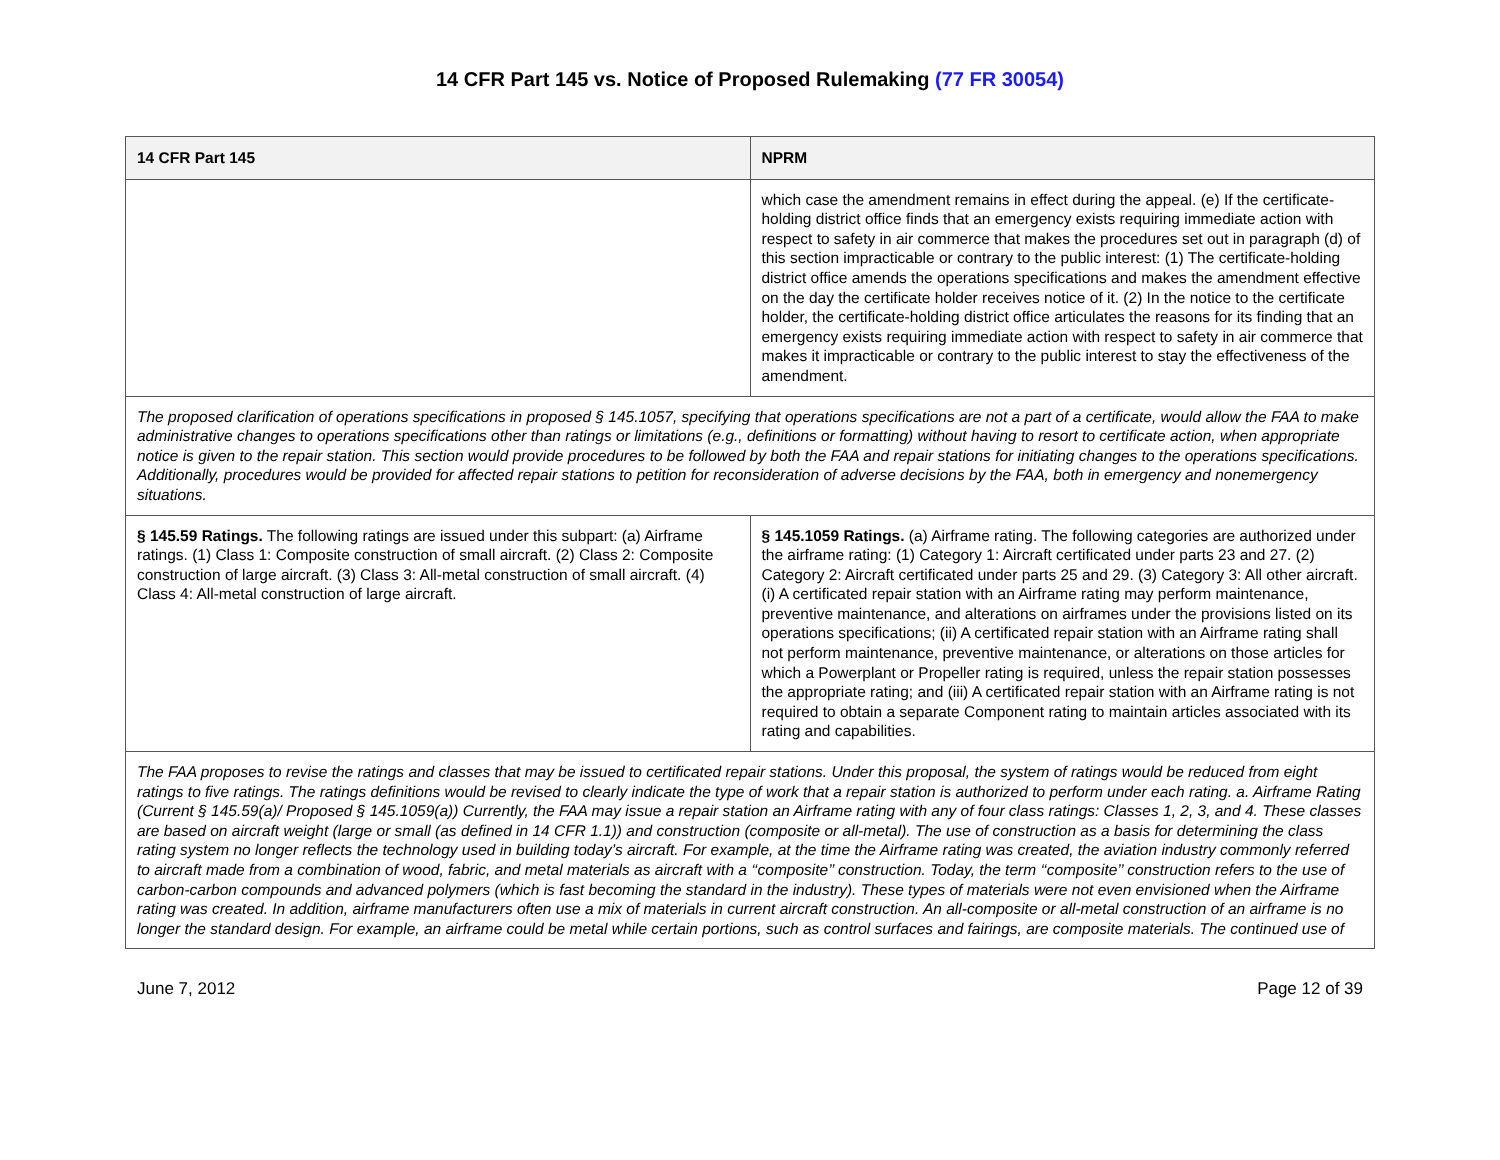14 CFR Part 145 vs. Notice of Proposed Rulemaking (77 FR 30054)
| 14 CFR Part 145 | NPRM |
| --- | --- |
| | which case the amendment remains in effect during the appeal. (e) If the certificate-holding district office finds that an emergency exists requiring immediate action with respect to safety in air commerce that makes the procedures set out in paragraph (d) of this section impracticable or contrary to the public interest: (1) The certificate-holding district office amends the operations specifications and makes the amendment effective on the day the certificate holder receives notice of it. (2) In the notice to the certificate holder, the certificate-holding district office articulates the reasons for its finding that an emergency exists requiring immediate action with respect to safety in air commerce that makes it impracticable or contrary to the public interest to stay the effectiveness of the amendment. |
| The proposed clarification of operations specifications in proposed § 145.1057, specifying that operations specifications are not a part of a certificate, would allow the FAA to make administrative changes to operations specifications other than ratings or limitations (e.g., definitions or formatting) without having to resort to certificate action, when appropriate notice is given to the repair station. This section would provide procedures to be followed by both the FAA and repair stations for initiating changes to the operations specifications. Additionally, procedures would be provided for affected repair stations to petition for reconsideration of adverse decisions by the FAA, both in emergency and nonemergency situations. | |
| § 145.59 Ratings. The following ratings are issued under this subpart: (a) Airframe ratings. (1) Class 1: Composite construction of small aircraft. (2) Class 2: Composite construction of large aircraft. (3) Class 3: All-metal construction of small aircraft. (4) Class 4: All-metal construction of large aircraft. | § 145.1059 Ratings. (a) Airframe rating. The following categories are authorized under the airframe rating: (1) Category 1: Aircraft certificated under parts 23 and 27. (2) Category 2: Aircraft certificated under parts 25 and 29. (3) Category 3: All other aircraft. (i) A certificated repair station with an Airframe rating may perform maintenance, preventive maintenance, and alterations on airframes under the provisions listed on its operations specifications; (ii) A certificated repair station with an Airframe rating shall not perform maintenance, preventive maintenance, or alterations on those articles for which a Powerplant or Propeller rating is required, unless the repair station possesses the appropriate rating; and (iii) A certificated repair station with an Airframe rating is not required to obtain a separate Component rating to maintain articles associated with its rating and capabilities. |
| The FAA proposes to revise the ratings and classes that may be issued to certificated repair stations. Under this proposal, the system of ratings would be reduced from eight ratings to five ratings. The ratings definitions would be revised to clearly indicate the type of work that a repair station is authorized to perform under each rating. a. Airframe Rating (Current § 145.59(a)/ Proposed § 145.1059(a)) Currently, the FAA may issue a repair station an Airframe rating with any of four class ratings: Classes 1, 2, 3, and 4. These classes are based on aircraft weight (large or small (as defined in 14 CFR 1.1)) and construction (composite or all-metal). The use of construction as a basis for determining the class rating system no longer reflects the technology used in building today’s aircraft. For example, at the time the Airframe rating was created, the aviation industry commonly referred to aircraft made from a combination of wood, fabric, and metal materials as aircraft with a ‘‘composite’’ construction. Today, the term ‘‘composite’’ construction refers to the use of carbon-carbon compounds and advanced polymers (which is fast becoming the standard in the industry). These types of materials were not even envisioned when the Airframe rating was created. In addition, airframe manufacturers often use a mix of materials in current aircraft construction. An all-composite or all-metal construction of an airframe is no longer the standard design. For example, an airframe could be metal while certain portions, such as control surfaces and fairings, are composite materials. The continued use of | |
June 7, 2012 Page 12 of 39